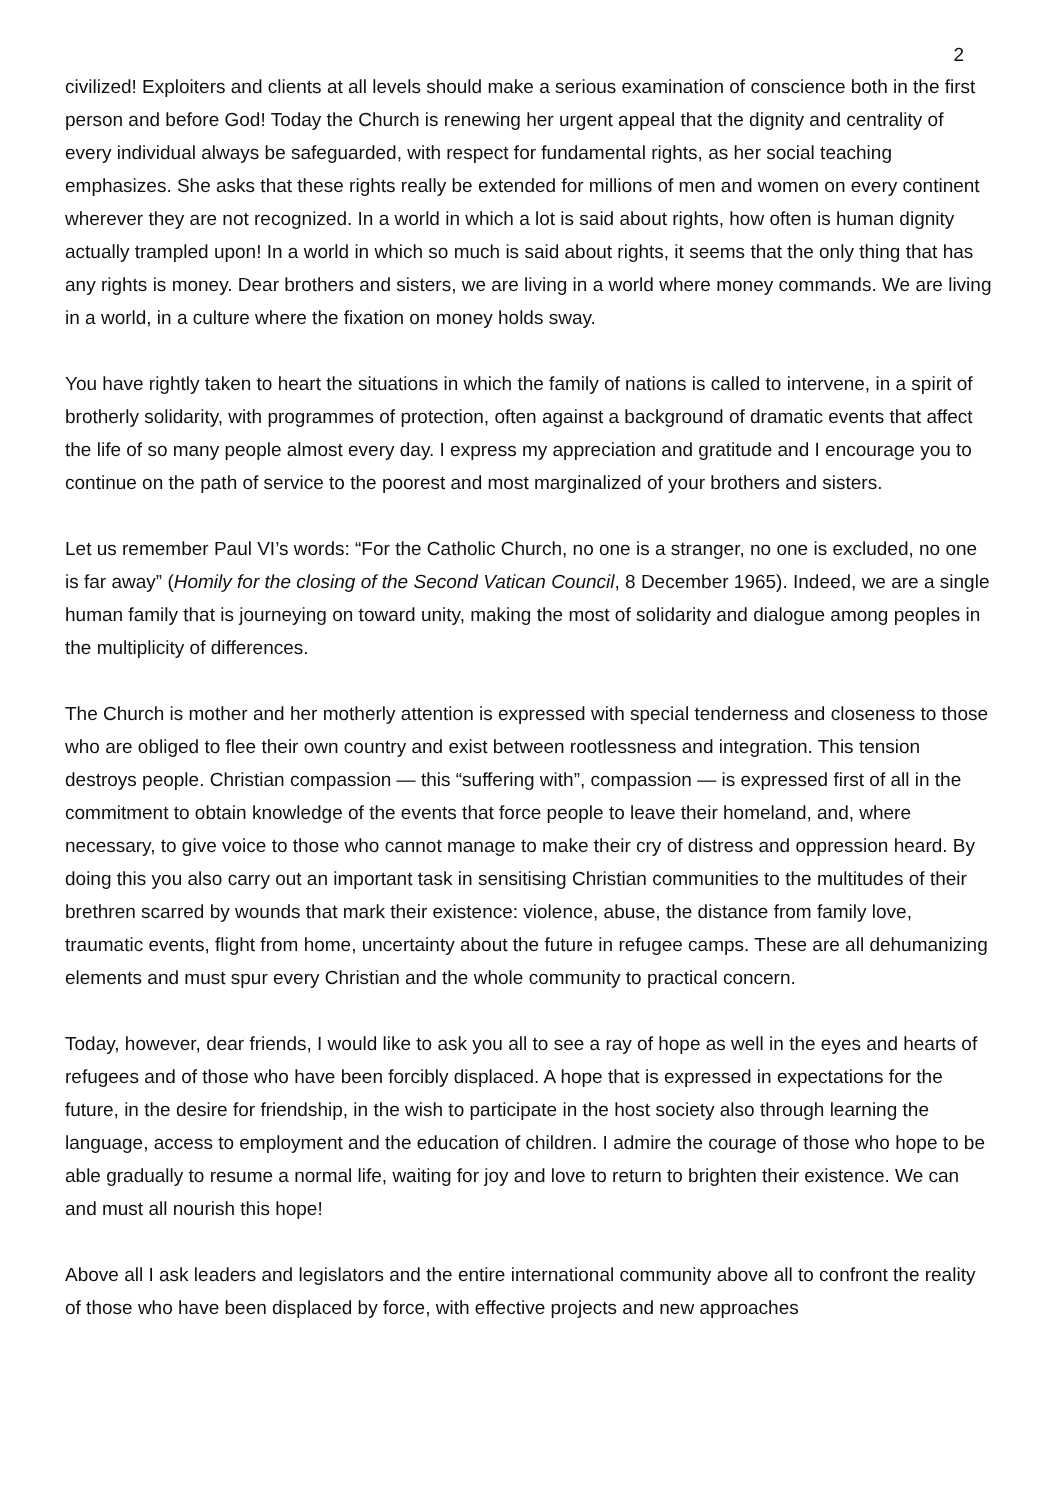2
civilized! Exploiters and clients at all levels should make a serious examination of conscience both in the first person and before God! Today the Church is renewing her urgent appeal that the dignity and centrality of every individual always be safeguarded, with respect for fundamental rights, as her social teaching emphasizes. She asks that these rights really be extended for millions of men and women on every continent wherever they are not recognized. In a world in which a lot is said about rights, how often is human dignity actually trampled upon! In a world in which so much is said about rights, it seems that the only thing that has any rights is money. Dear brothers and sisters, we are living in a world where money commands. We are living in a world, in a culture where the fixation on money holds sway.
You have rightly taken to heart the situations in which the family of nations is called to intervene, in a spirit of brotherly solidarity, with programmes of protection, often against a background of dramatic events that affect the life of so many people almost every day. I express my appreciation and gratitude and I encourage you to continue on the path of service to the poorest and most marginalized of your brothers and sisters.
Let us remember Paul VI’s words: “For the Catholic Church, no one is a stranger, no one is excluded, no one is far away” (Homily for the closing of the Second Vatican Council, 8 December 1965). Indeed, we are a single human family that is journeying on toward unity, making the most of solidarity and dialogue among peoples in the multiplicity of differences.
The Church is mother and her motherly attention is expressed with special tenderness and closeness to those who are obliged to flee their own country and exist between rootlessness and integration. This tension destroys people. Christian compassion — this “suffering with”, compassion — is expressed first of all in the commitment to obtain knowledge of the events that force people to leave their homeland, and, where necessary, to give voice to those who cannot manage to make their cry of distress and oppression heard. By doing this you also carry out an important task in sensitising Christian communities to the multitudes of their brethren scarred by wounds that mark their existence: violence, abuse, the distance from family love, traumatic events, flight from home, uncertainty about the future in refugee camps. These are all dehumanizing elements and must spur every Christian and the whole community to practical concern.
Today, however, dear friends, I would like to ask you all to see a ray of hope as well in the eyes and hearts of refugees and of those who have been forcibly displaced. A hope that is expressed in expectations for the future, in the desire for friendship, in the wish to participate in the host society also through learning the language, access to employment and the education of children. I admire the courage of those who hope to be able gradually to resume a normal life, waiting for joy and love to return to brighten their existence. We can and must all nourish this hope!
Above all I ask leaders and legislators and the entire international community above all to confront the reality of those who have been displaced by force, with effective projects and new approaches